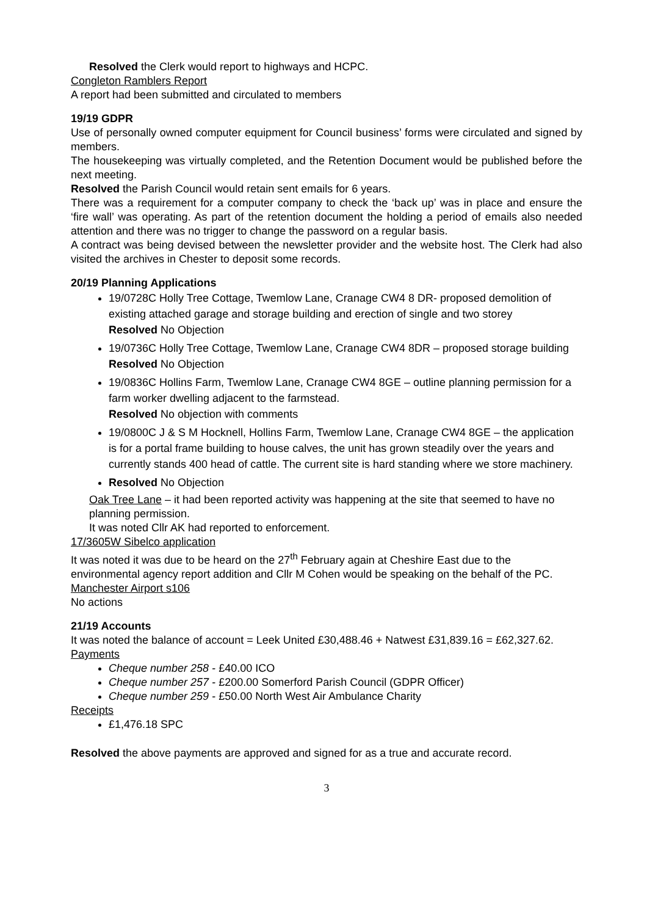Resolved the Clerk would report to highways and HCPC.
Congleton Ramblers Report
A report had been submitted and circulated to members
19/19 GDPR
Use of personally owned computer equipment for Council business’ forms were circulated and signed by members.
The housekeeping was virtually completed, and the Retention Document would be published before the next meeting.
Resolved the Parish Council would retain sent emails for 6 years.
There was a requirement for a computer company to check the ‘back up’ was in place and ensure the ‘fire wall’ was operating. As part of the retention document the holding a period of emails also needed attention and there was no trigger to change the password on a regular basis.
A contract was being devised between the newsletter provider and the website host. The Clerk had also visited the archives in Chester to deposit some records.
20/19 Planning Applications
19/0728C Holly Tree Cottage, Twemlow Lane, Cranage CW4 8 DR- proposed demolition of existing attached garage and storage building and erection of single and two storey
Resolved No Objection
19/0736C Holly Tree Cottage, Twemlow Lane, Cranage CW4 8DR – proposed storage building
Resolved No Objection
19/0836C Hollins Farm, Twemlow Lane, Cranage CW4 8GE – outline planning permission for a farm worker dwelling adjacent to the farmstead.
Resolved No objection with comments
19/0800C J & S M Hocknell, Hollins Farm, Twemlow Lane, Cranage CW4 8GE – the application is for a portal frame building to house calves, the unit has grown steadily over the years and currently stands 400 head of cattle. The current site is hard standing where we store machinery.
Resolved No Objection
Oak Tree Lane – it had been reported activity was happening at the site that seemed to have no planning permission.
It was noted Cllr AK had reported to enforcement.
17/3605W Sibelco application
It was noted it was due to be heard on the 27<sup>th</sup> February again at Cheshire East due to the environmental agency report addition and Cllr M Cohen would be speaking on the behalf of the PC.
Manchester Airport s106
No actions
21/19 Accounts
It was noted the balance of account = Leek United £30,488.46 + Natwest £31,839.16 = £62,327.62.
Payments
Cheque number 258 - £40.00 ICO
Cheque number 257 - £200.00 Somerford Parish Council (GDPR Officer)
Cheque number 259 - £50.00 North West Air Ambulance Charity
Receipts
£1,476.18 SPC
Resolved the above payments are approved and signed for as a true and accurate record.
3